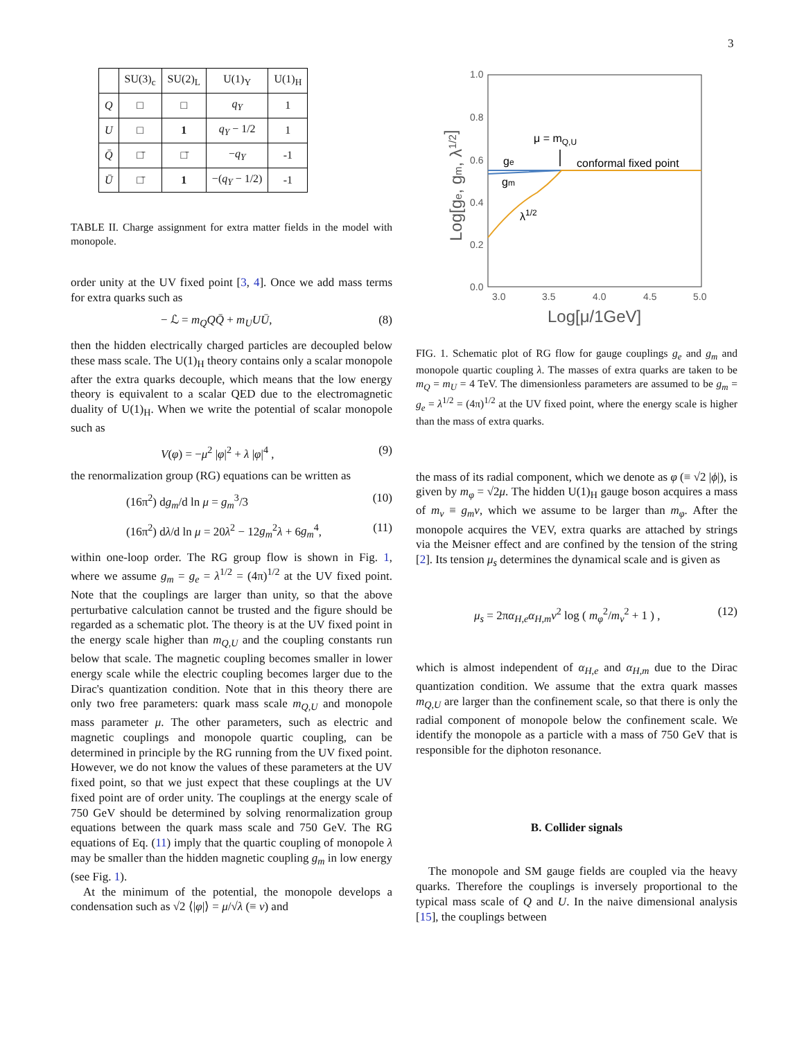3
| | SU(3)<sub>c</sub> | SU(2)<sub>L</sub> | U(1)<sub>Y</sub> | U(1)<sub>H</sub> |
| --- | --- | --- | --- | --- |
| Q | □ | □ | q<sub>Y</sub> | 1 |
| U | □ | 1 | q<sub>Y</sub> − 1/2 | 1 |
| Q̄ | □̄ | □̄ | − q<sub>Y</sub> | -1 |
| Ū | □̄ | 1 | −( q<sub>Y</sub> − 1/2) | -1 |
TABLE II. Charge assignment for extra matter fields in the model with monopole.
order unity at the UV fixed point [3, 4]. Once we add mass terms for extra quarks such as
− ℒ = m<sub>Q</sub>QQ̄ + m<sub>U</sub>UŪ, (8)
then the hidden electrically charged particles are decoupled below these mass scale. The U(1)<sub>H</sub> theory contains only a scalar monopole after the extra quarks decouple, which means that the low energy theory is equivalent to a scalar QED due to the electromagnetic duality of U(1)<sub>H</sub>. When we write the potential of scalar monopole such as
V(φ) = −μ<sup>2</sup> |φ|<sup>2</sup> + λ |φ|<sup>4</sup> , (9)
the renormalization group (RG) equations can be written as
(16π<sup>2</sup>) dg<sub>m</sub>/d ln μ = g<sub>m</sub><sup>3</sup>/3 (10)
(16π<sup>2</sup>) dλ/d ln μ = 20λ<sup>2</sup> − 12g<sub>m</sub><sup>2</sup>λ + 6g<sub>m</sub><sup>4</sup>, (11)
within one-loop order. The RG group flow is shown in Fig. 1, where we assume g<sub>m</sub> = g<sub>e</sub> = λ<sup>1/2</sup> = (4π)<sup>1/2</sup> at the UV fixed point. Note that the couplings are larger than unity, so that the above perturbative calculation cannot be trusted and the figure should be regarded as a schematic plot. The theory is at the UV fixed point in the energy scale higher than m<sub>Q,U</sub> and the coupling constants run below that scale. The magnetic coupling becomes smaller in lower energy scale while the electric coupling becomes larger due to the Dirac's quantization condition. Note that in this theory there are only two free parameters: quark mass scale m<sub>Q,U</sub> and monopole mass parameter μ. The other parameters, such as electric and magnetic couplings and monopole quartic coupling, can be determined in principle by the RG running from the UV fixed point. However, we do not know the values of these parameters at the UV fixed point, so that we just expect that these couplings at the UV fixed point are of order unity. The couplings at the energy scale of 750 GeV should be determined by solving renormalization group equations between the quark mass scale and 750 GeV. The RG equations of Eq. (11) imply that the quartic coupling of monopole λ may be smaller than the hidden magnetic coupling g<sub>m</sub> in low energy (see Fig. 1).
At the minimum of the potential, the monopole develops a condensation such as √2 ⟨|φ|⟩ = μ/√λ (≡ v) and
1.0
0.8
0.6
0.4
0.2
0.0
3.0
3.5
4.0
4.5
5.0
Log[μ/1GeV]
Log[ge, gm, λ1/2]
μ = mQ,U
conformal fixed point
ge
gm
λ1/2
FIG. 1. Schematic plot of RG flow for gauge couplings g<sub>e</sub> and g<sub>m</sub> and monopole quartic coupling λ. The masses of extra quarks are taken to be m<sub>Q</sub> = m<sub>U</sub> = 4 TeV. The dimensionless parameters are assumed to be g<sub>m</sub> = g<sub>e</sub> = λ<sup>1/2</sup> = (4π)<sup>1/2</sup> at the UV fixed point, where the energy scale is higher than the mass of extra quarks.
the mass of its radial component, which we denote as φ (≡ √2 |ϕ|), is given by m<sub>φ</sub> = √2μ. The hidden U(1)<sub>H</sub> gauge boson acquires a mass of m<sub>v</sub> ≡ g<sub>m</sub>v, which we assume to be larger than m<sub>φ</sub>. After the monopole acquires the VEV, extra quarks are attached by strings via the Meisner effect and are confined by the tension of the string [2]. Its tension μ<sub>s</sub> determines the dynamical scale and is given as
μ<sub>s</sub> = 2πα<sub>H,e</sub>α<sub>H,m</sub>v<sup>2</sup> log ( m<sub>φ</sub><sup>2</sup>/m<sub>v</sub><sup>2</sup> + 1 ) , (12)
which is almost independent of α<sub>H,e</sub> and α<sub>H,m</sub> due to the Dirac quantization condition. We assume that the extra quark masses m<sub>Q,U</sub> are larger than the confinement scale, so that there is only the radial component of monopole below the confinement scale. We identify the monopole as a particle with a mass of 750 GeV that is responsible for the diphoton resonance.
B. Collider signals
The monopole and SM gauge fields are coupled via the heavy quarks. Therefore the couplings is inversely proportional to the typical mass scale of Q and U. In the naive dimensional analysis [15], the couplings between